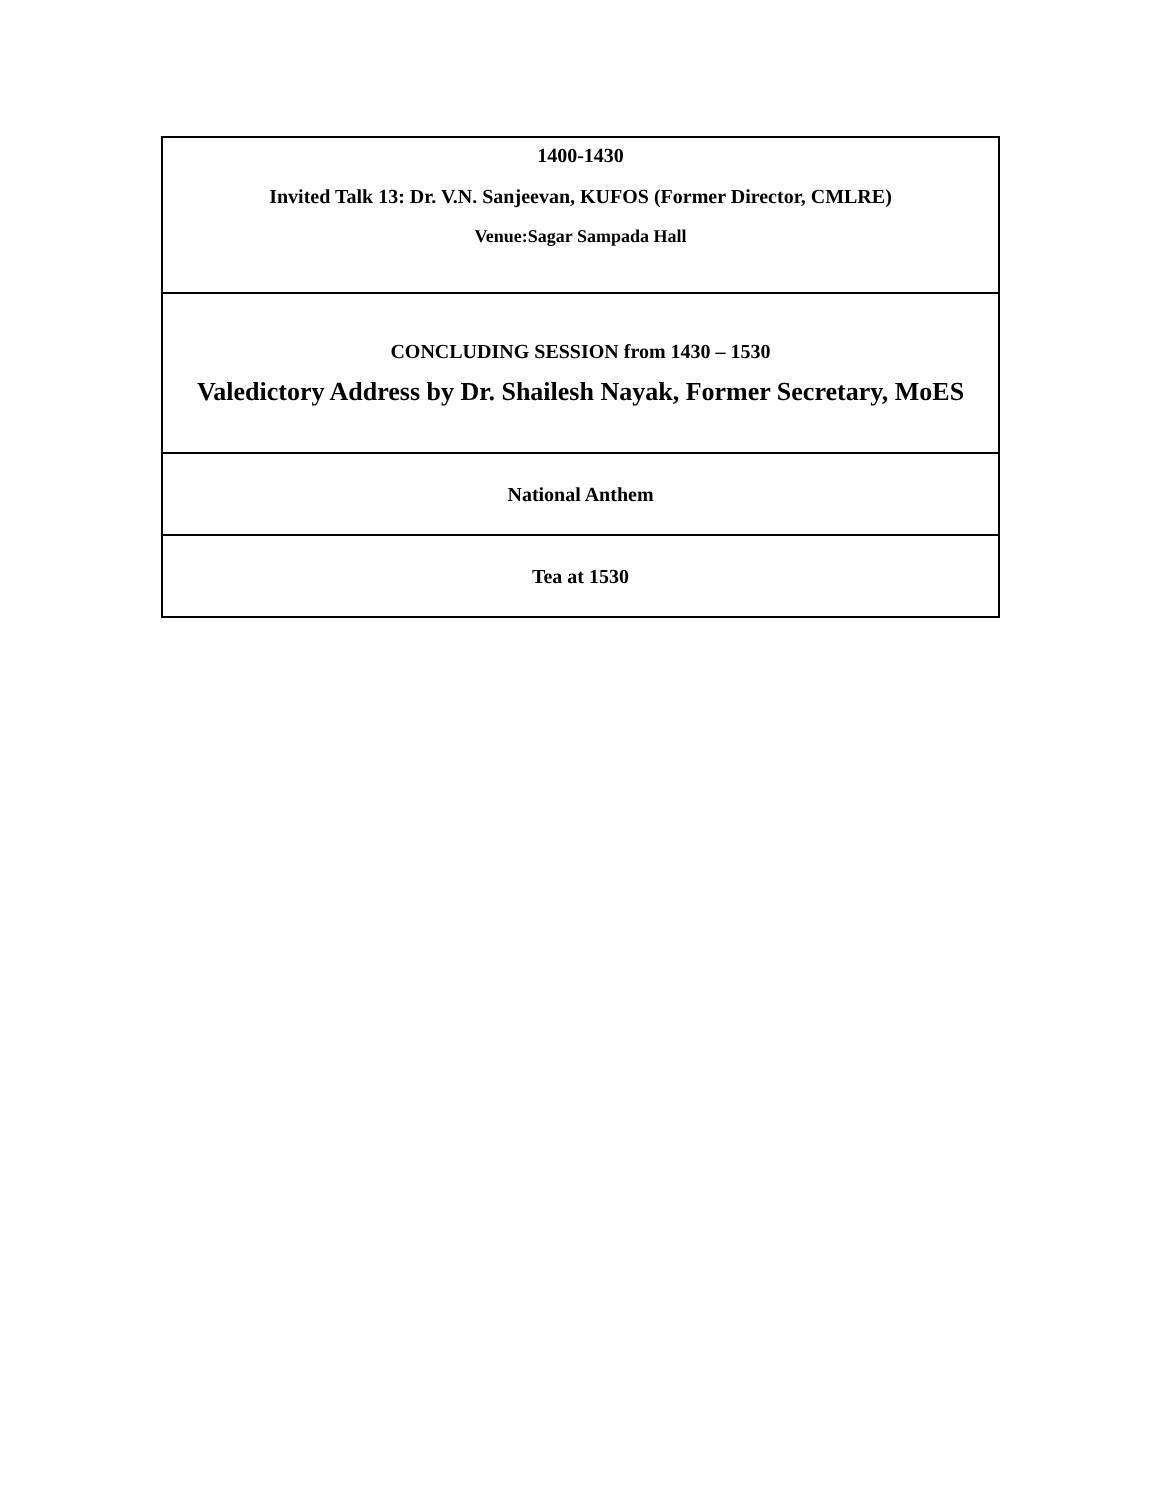| 1400-1430 Invited Talk 13: Dr. V.N. Sanjeevan, KUFOS (Former Director, CMLRE) Venue:Sagar Sampada Hall |
| CONCLUDING SESSION from 1430 – 1530 Valedictory Address by Dr. Shailesh Nayak, Former Secretary, MoES |
| National Anthem |
| Tea at 1530 |